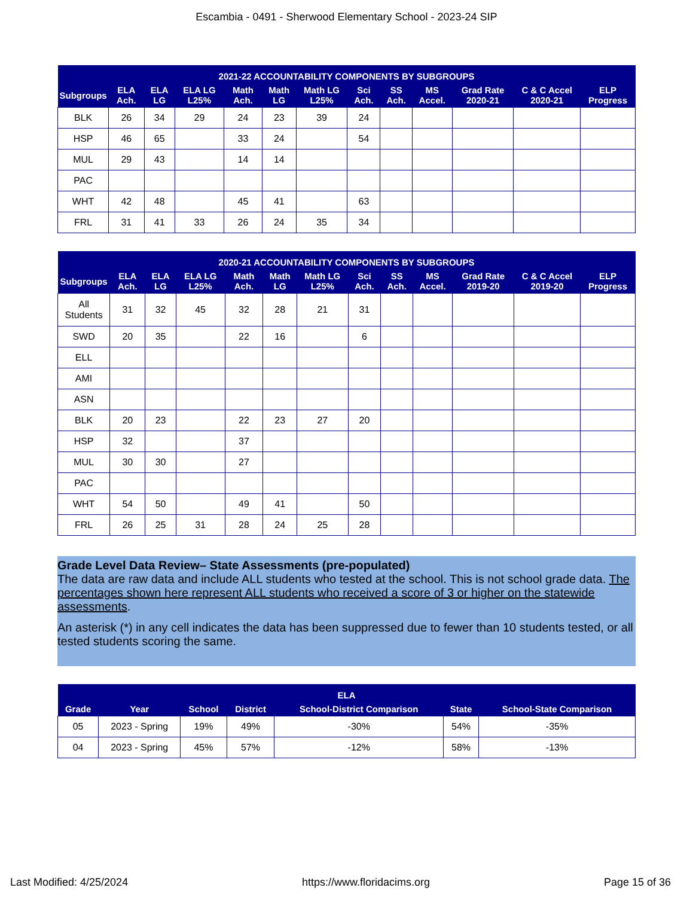Escambia - 0491 - Sherwood Elementary School - 2023-24 SIP
| 2021-22 ACCOUNTABILITY COMPONENTS BY SUBGROUPS | | | | | | | | | | | | |
| --- | --- | --- | --- | --- | --- | --- | --- | --- | --- | --- | --- | --- |
| Subgroups | ELA Ach. | ELA LG | ELA LG L25% | Math Ach. | Math LG | Math LG L25% | Sci Ach. | SS Ach. | MS Accel. | Grad Rate 2020-21 | C & C Accel 2020-21 | ELP Progress |
| BLK | 26 | 34 | 29 | 24 | 23 | 39 | 24 | | | | | |
| HSP | 46 | 65 | | 33 | 24 | | 54 | | | | | |
| MUL | 29 | 43 | | 14 | 14 | | | | | | | |
| PAC | | | | | | | | | | | | |
| WHT | 42 | 48 | | 45 | 41 | | 63 | | | | | |
| FRL | 31 | 41 | 33 | 26 | 24 | 35 | 34 | | | | | |
| 2020-21 ACCOUNTABILITY COMPONENTS BY SUBGROUPS | | | | | | | | | | | | |
| --- | --- | --- | --- | --- | --- | --- | --- | --- | --- | --- | --- | --- |
| Subgroups | ELA Ach. | ELA LG | ELA LG L25% | Math Ach. | Math LG | Math LG L25% | Sci Ach. | SS Ach. | MS Accel. | Grad Rate 2019-20 | C & C Accel 2019-20 | ELP Progress |
| All Students | 31 | 32 | 45 | 32 | 28 | 21 | 31 | | | | | |
| SWD | 20 | 35 | | 22 | 16 | | 6 | | | | | |
| ELL | | | | | | | | | | | | |
| AMI | | | | | | | | | | | | |
| ASN | | | | | | | | | | | | |
| BLK | 20 | 23 | | 22 | 23 | 27 | 20 | | | | | |
| HSP | 32 | | | 37 | | | | | | | | |
| MUL | 30 | 30 | | 27 | | | | | | | | |
| PAC | | | | | | | | | | | | |
| WHT | 54 | 50 | | 49 | 41 | | 50 | | | | | |
| FRL | 26 | 25 | 31 | 28 | 24 | 25 | 28 | | | | | |
Grade Level Data Review– State Assessments (pre-populated)
The data are raw data and include ALL students who tested at the school. This is not school grade data. The percentages shown here represent ALL students who received a score of 3 or higher on the statewide assessments.
An asterisk (*) in any cell indicates the data has been suppressed due to fewer than 10 students tested, or all tested students scoring the same.
| ELA | | | | | | |
| --- | --- | --- | --- | --- | --- | --- |
| Grade | Year | School | District | School-District Comparison | State | School-State Comparison |
| 05 | 2023 - Spring | 19% | 49% | -30% | 54% | -35% |
| 04 | 2023 - Spring | 45% | 57% | -12% | 58% | -13% |
Last Modified: 4/25/2024 https://www.floridacims.org Page 15 of 36